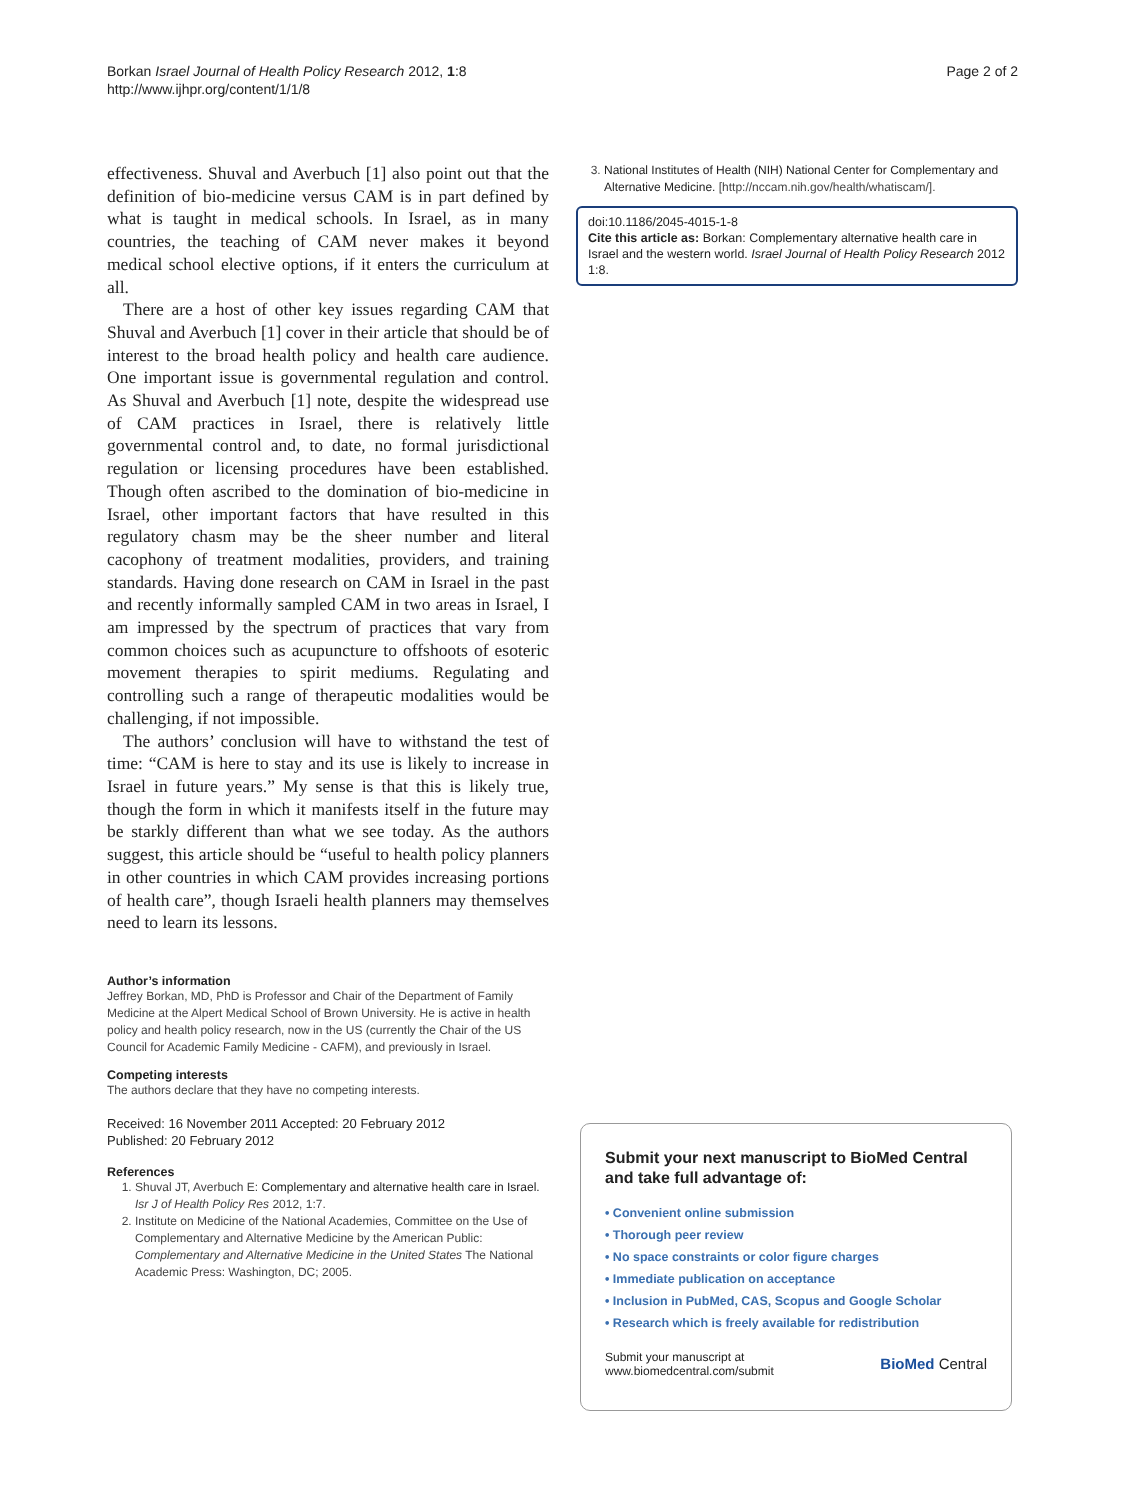Borkan Israel Journal of Health Policy Research 2012, 1:8
http://www.ijhpr.org/content/1/1/8
Page 2 of 2
effectiveness. Shuval and Averbuch [1] also point out that the definition of bio-medicine versus CAM is in part defined by what is taught in medical schools. In Israel, as in many countries, the teaching of CAM never makes it beyond medical school elective options, if it enters the curriculum at all.
There are a host of other key issues regarding CAM that Shuval and Averbuch [1] cover in their article that should be of interest to the broad health policy and health care audience. One important issue is governmental regulation and control. As Shuval and Averbuch [1] note, despite the widespread use of CAM practices in Israel, there is relatively little governmental control and, to date, no formal jurisdictional regulation or licensing procedures have been established. Though often ascribed to the domination of bio-medicine in Israel, other important factors that have resulted in this regulatory chasm may be the sheer number and literal cacophony of treatment modalities, providers, and training standards. Having done research on CAM in Israel in the past and recently informally sampled CAM in two areas in Israel, I am impressed by the spectrum of practices that vary from common choices such as acupuncture to offshoots of esoteric movement therapies to spirit mediums. Regulating and controlling such a range of therapeutic modalities would be challenging, if not impossible.
The authors’ conclusion will have to withstand the test of time: “CAM is here to stay and its use is likely to increase in Israel in future years.” My sense is that this is likely true, though the form in which it manifests itself in the future may be starkly different than what we see today. As the authors suggest, this article should be “useful to health policy planners in other countries in which CAM provides increasing portions of health care”, though Israeli health planners may themselves need to learn its lessons.
Author’s information
Jeffrey Borkan, MD, PhD is Professor and Chair of the Department of Family Medicine at the Alpert Medical School of Brown University. He is active in health policy and health policy research, now in the US (currently the Chair of the US Council for Academic Family Medicine - CAFM), and previously in Israel.
Competing interests
The authors declare that they have no competing interests.
Received: 16 November 2011 Accepted: 20 February 2012
Published: 20 February 2012
References
1. Shuval JT, Averbuch E: Complementary and alternative health care in Israel. Isr J of Health Policy Res 2012, 1:7.
2. Institute on Medicine of the National Academies, Committee on the Use of Complementary and Alternative Medicine by the American Public: Complementary and Alternative Medicine in the United States The National Academic Press: Washington, DC; 2005.
3. National Institutes of Health (NIH) National Center for Complementary and Alternative Medicine. [http://nccam.nih.gov/health/whatiscam/].
doi:10.1186/2045-4015-1-8
Cite this article as: Borkan: Complementary alternative health care in Israel and the western world. Israel Journal of Health Policy Research 2012 1:8.
Submit your next manuscript to BioMed Central and take full advantage of:
• Convenient online submission
• Thorough peer review
• No space constraints or color figure charges
• Immediate publication on acceptance
• Inclusion in PubMed, CAS, Scopus and Google Scholar
• Research which is freely available for redistribution
Submit your manuscript at
www.biomedcentral.com/submit
BioMed Central